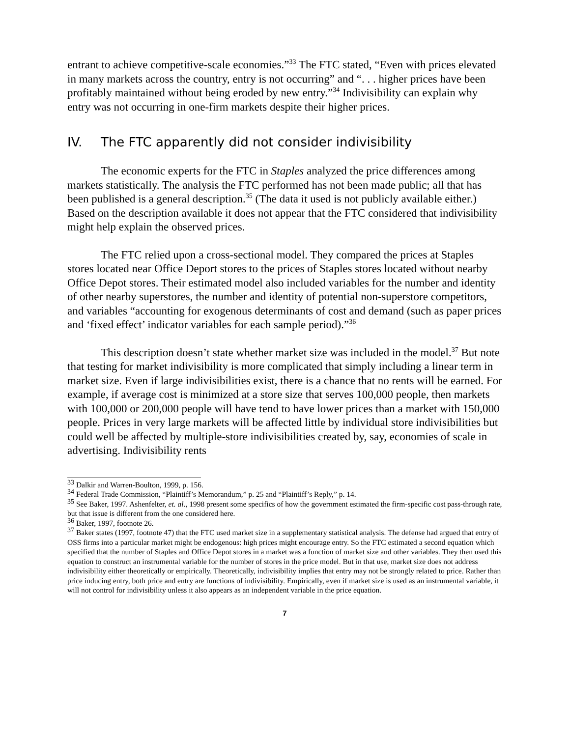entrant to achieve competitive-scale economies.”<sup>33</sup> The FTC stated, “Even with prices elevated in many markets across the country, entry is not occurring” and “. . . higher prices have been profitably maintained without being eroded by new entry.”<sup>34</sup> Indivisibility can explain why entry was not occurring in one-firm markets despite their higher prices.
IV. The FTC apparently did not consider indivisibility
The economic experts for the FTC in Staples analyzed the price differences among markets statistically. The analysis the FTC performed has not been made public; all that has been published is a general description.<sup>35</sup> (The data it used is not publicly available either.) Based on the description available it does not appear that the FTC considered that indivisibility might help explain the observed prices.
The FTC relied upon a cross-sectional model. They compared the prices at Staples stores located near Office Deport stores to the prices of Staples stores located without nearby Office Depot stores. Their estimated model also included variables for the number and identity of other nearby superstores, the number and identity of potential non-superstore competitors, and variables “accounting for exogenous determinants of cost and demand (such as paper prices and ‘fixed effect’ indicator variables for each sample period).”<sup>36</sup>
This description doesn’t state whether market size was included in the model.<sup>37</sup> But note that testing for market indivisibility is more complicated that simply including a linear term in market size. Even if large indivisibilities exist, there is a chance that no rents will be earned. For example, if average cost is minimized at a store size that serves 100,000 people, then markets with 100,000 or 200,000 people will have tend to have lower prices than a market with 150,000 people. Prices in very large markets will be affected little by individual store indivisibilities but could well be affected by multiple-store indivisibilities created by, say, economies of scale in advertising. Indivisibility rents
<sup>33</sup> Dalkir and Warren-Boulton, 1999, p. 156.
<sup>34</sup> Federal Trade Commission, “Plaintiff’s Memorandum,” p. 25 and “Plaintiff’s Reply,” p. 14.
<sup>35</sup> See Baker, 1997. Ashenfelter, et. al., 1998 present some specifics of how the government estimated the firm-specific cost pass-through rate, but that issue is different from the one considered here.
<sup>36</sup> Baker, 1997, footnote 26.
<sup>37</sup> Baker states (1997, footnote 47) that the FTC used market size in a supplementary statistical analysis. The defense had argued that entry of OSS firms into a particular market might be endogenous: high prices might encourage entry. So the FTC estimated a second equation which specified that the number of Staples and Office Depot stores in a market was a function of market size and other variables. They then used this equation to construct an instrumental variable for the number of stores in the price model. But in that use, market size does not address indivisibility either theoretically or empirically. Theoretically, indivisibility implies that entry may not be strongly related to price. Rather than price inducing entry, both price and entry are functions of indivisibility. Empirically, even if market size is used as an instrumental variable, it will not control for indivisibility unless it also appears as an independent variable in the price equation.
7